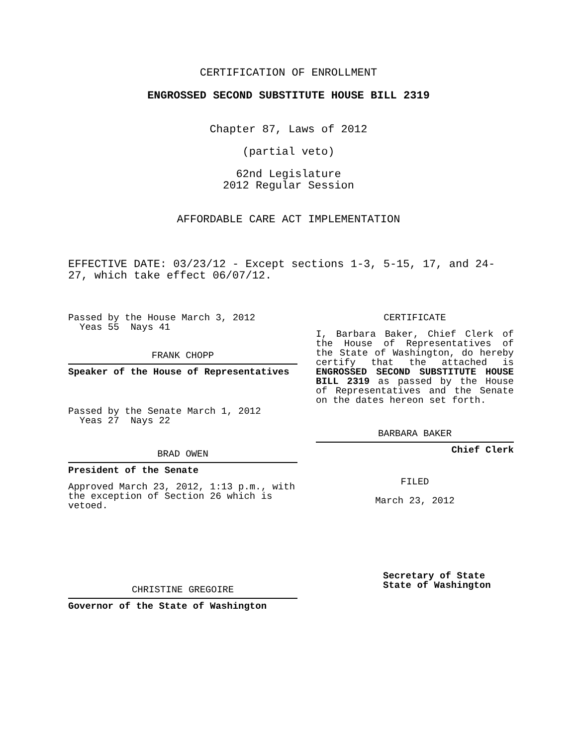CERTIFICATION OF ENROLLMENT
ENGROSSED SECOND SUBSTITUTE HOUSE BILL 2319
Chapter 87, Laws of 2012
(partial veto)
62nd Legislature
2012 Regular Session
AFFORDABLE CARE ACT IMPLEMENTATION
EFFECTIVE DATE: 03/23/12 - Except sections 1-3, 5-15, 17, and 24-27, which take effect 06/07/12.
Passed by the House March 3, 2012
Yeas 55 Nays 41
FRANK CHOPP
Speaker of the House of Representatives
Passed by the Senate March 1, 2012
Yeas 27 Nays 22
BRAD OWEN
President of the Senate
Approved March 23, 2012, 1:13 p.m., with the exception of Section 26 which is vetoed.
CHRISTINE GREGOIRE
Governor of the State of Washington
CERTIFICATE
I, Barbara Baker, Chief Clerk of the House of Representatives of the State of Washington, do hereby certify that the attached is ENGROSSED SECOND SUBSTITUTE HOUSE BILL 2319 as passed by the House of Representatives and the Senate on the dates hereon set forth.
BARBARA BAKER
Chief Clerk
FILED
March 23, 2012
Secretary of State
State of Washington